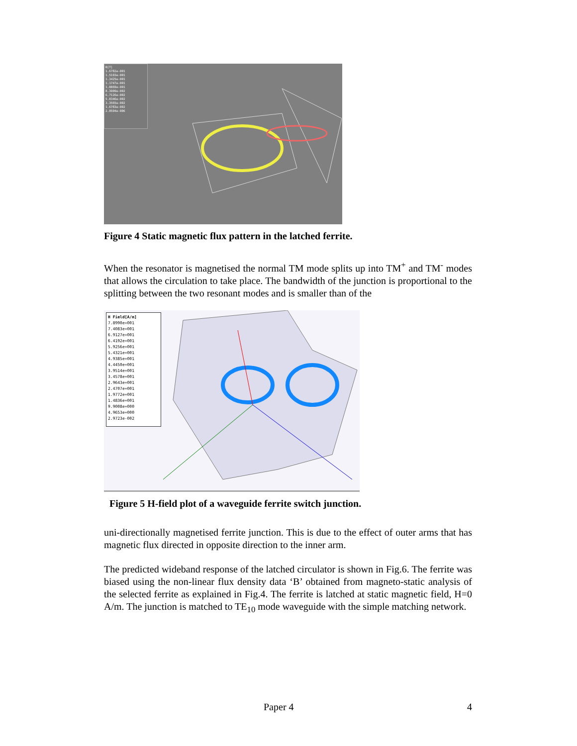B[T]
1.6782e-001
1.5103e-001
1.3425e-001
1.1747e-001
1.0069e-001
8.3909e-002
6.7126e-002
5.0346e-002
3.3565e-002
1.6783e-002
2.0594e-006
Figure 4 Static magnetic flux pattern in the latched ferrite.
When the resonator is magnetised the normal TM mode splits up into TM<sup>+</sup> and TM<sup>-</sup> modes that allows the circulation to take place. The bandwidth of the junction is proportional to the splitting between the two resonant modes and is smaller than of the
H Field[A/m]
7.8990e+001
7.4083e+001
6.9127e+001
6.4192e+001
5.9256e+001
5.4321e+001
4.9385e+001
4.4450e+001
3.9514e+001
3.4578e+001
2.9643e+001
2.4707e+001
1.9772e+001
1.4836e+001
9.9008e+000
4.9653e+000
2.9723e-002
Figure 5 H-field plot of a waveguide ferrite switch junction.
uni-directionally magnetised ferrite junction. This is due to the effect of outer arms that has magnetic flux directed in opposite direction to the inner arm.
The predicted wideband response of the latched circulator is shown in Fig.6. The ferrite was biased using the non-linear flux density data ‘B’ obtained from magneto-static analysis of the selected ferrite as explained in Fig.4. The ferrite is latched at static magnetic field, H=0 A/m. The junction is matched to TE<sub>10</sub> mode waveguide with the simple matching network.
Paper 4 4